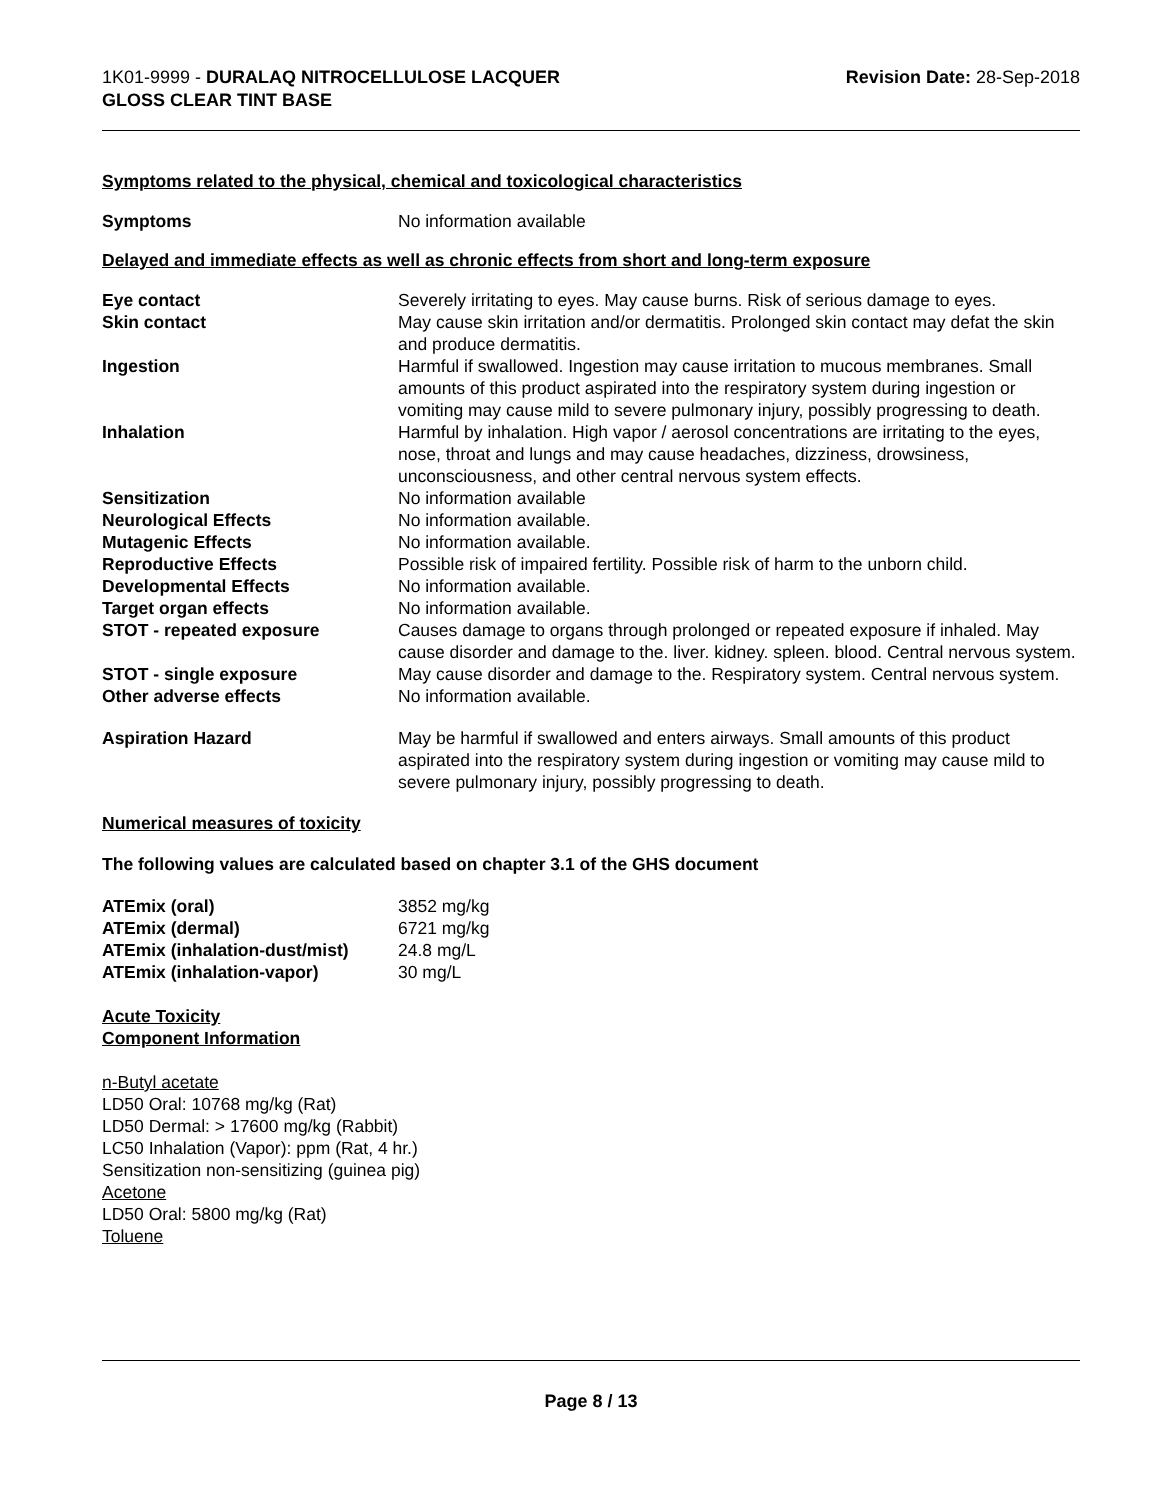1K01-9999 - DURALAQ NITROCELLULOSE LACQUER
GLOSS CLEAR TINT BASE
Revision Date: 28-Sep-2018
Symptoms related to the physical, chemical and toxicological characteristics
| Symptoms | No information available |
Delayed and immediate effects as well as chronic effects from short and long-term exposure
| Eye contact | Severely irritating to eyes. May cause burns. Risk of serious damage to eyes. |
| Skin contact | May cause skin irritation and/or dermatitis. Prolonged skin contact may defat the skin and produce dermatitis. |
| Ingestion | Harmful if swallowed. Ingestion may cause irritation to mucous membranes. Small amounts of this product aspirated into the respiratory system during ingestion or vomiting may cause mild to severe pulmonary injury, possibly progressing to death. |
| Inhalation | Harmful by inhalation. High vapor / aerosol concentrations are irritating to the eyes, nose, throat and lungs and may cause headaches, dizziness, drowsiness, unconsciousness, and other central nervous system effects. |
| Sensitization | No information available |
| Neurological Effects | No information available. |
| Mutagenic Effects | No information available. |
| Reproductive Effects | Possible risk of impaired fertility. Possible risk of harm to the unborn child. |
| Developmental Effects | No information available. |
| Target organ effects | No information available. |
| STOT - repeated exposure | Causes damage to organs through prolonged or repeated exposure if inhaled. May cause disorder and damage to the. liver. kidney. spleen. blood. Central nervous system. |
| STOT - single exposure | May cause disorder and damage to the. Respiratory system. Central nervous system. |
| Other adverse effects | No information available. |
| Aspiration Hazard | May be harmful if swallowed and enters airways. Small amounts of this product aspirated into the respiratory system during ingestion or vomiting may cause mild to severe pulmonary injury, possibly progressing to death. |
Numerical measures of toxicity
The following values are calculated based on chapter 3.1 of the GHS document
| ATEmix (oral) | 3852 mg/kg |
| ATEmix (dermal) | 6721 mg/kg |
| ATEmix (inhalation-dust/mist) | 24.8 mg/L |
| ATEmix (inhalation-vapor) | 30 mg/L |
Acute Toxicity
Component Information
n-Butyl acetate
LD50 Oral: 10768 mg/kg (Rat)
LD50 Dermal: > 17600 mg/kg (Rabbit)
LC50 Inhalation (Vapor): ppm (Rat, 4 hr.)
Sensitization non-sensitizing (guinea pig)
Acetone
LD50 Oral: 5800 mg/kg (Rat)
Toluene
Page 8 / 13